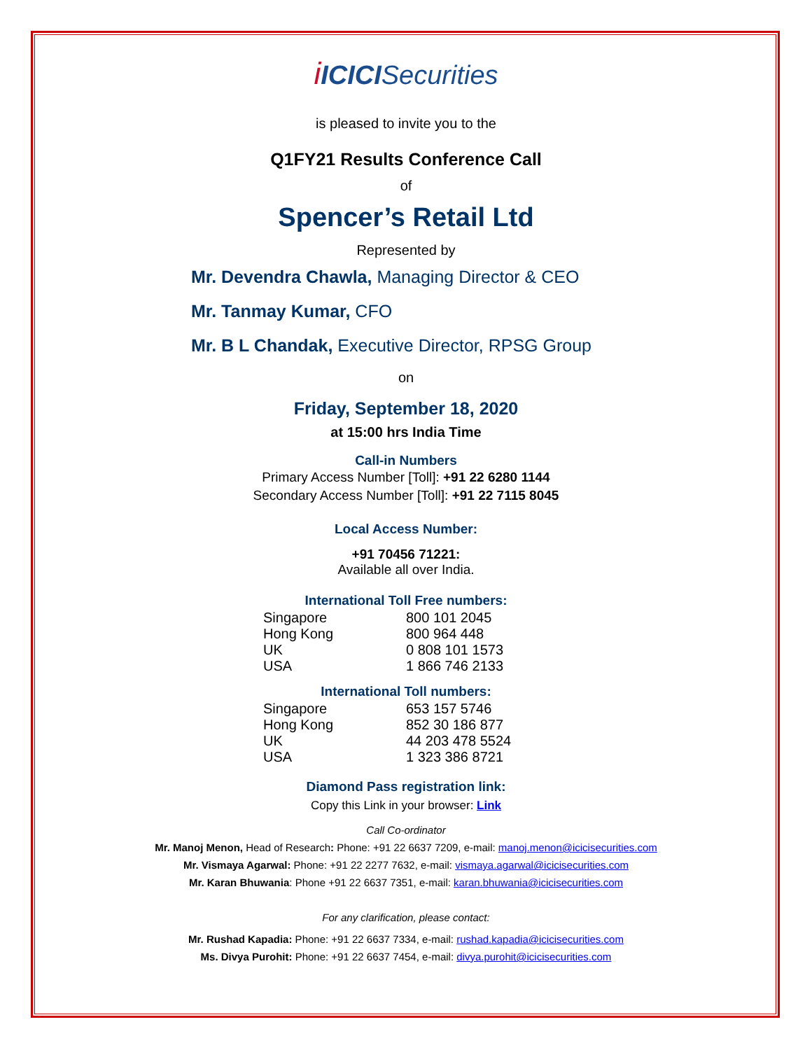iICICISecurities
is pleased to invite you to the
Q1FY21 Results Conference Call
of
Spencer’s Retail Ltd
Represented by
Mr. Devendra Chawla, Managing Director & CEO
Mr. Tanmay Kumar, CFO
Mr. B L Chandak, Executive Director, RPSG Group
on
Friday, September 18, 2020
at 15:00 hrs India Time
Call-in Numbers
Primary Access Number [Toll]: +91 22 6280 1144
Secondary Access Number [Toll]: +91 22 7115 8045
Local Access Number:
+91 70456 71221:
Available all over India.
International Toll Free numbers:
| Singapore | 800 101 2045 |
| Hong Kong | 800 964 448 |
| UK | 0 808 101 1573 |
| USA | 1 866 746 2133 |
International Toll numbers:
| Singapore | 653 157 5746 |
| Hong Kong | 852 30 186 877 |
| UK | 44 203 478 5524 |
| USA | 1 323 386 8721 |
Diamond Pass registration link:
Copy this Link in your browser: Link
Call Co-ordinator
Mr. Manoj Menon, Head of Research: Phone: +91 22 6637 7209, e-mail: manoj.menon@icicisecurities.com
Mr. Vismaya Agarwal: Phone: +91 22 2277 7632, e-mail: vismaya.agarwal@icicisecurities.com
Mr. Karan Bhuwania: Phone +91 22 6637 7351, e-mail: karan.bhuwania@icicisecurities.com
For any clarification, please contact:
Mr. Rushad Kapadia: Phone: +91 22 6637 7334, e-mail: rushad.kapadia@icicisecurities.com
Ms. Divya Purohit: Phone: +91 22 6637 7454, e-mail: divya.purohit@icicisecurities.com